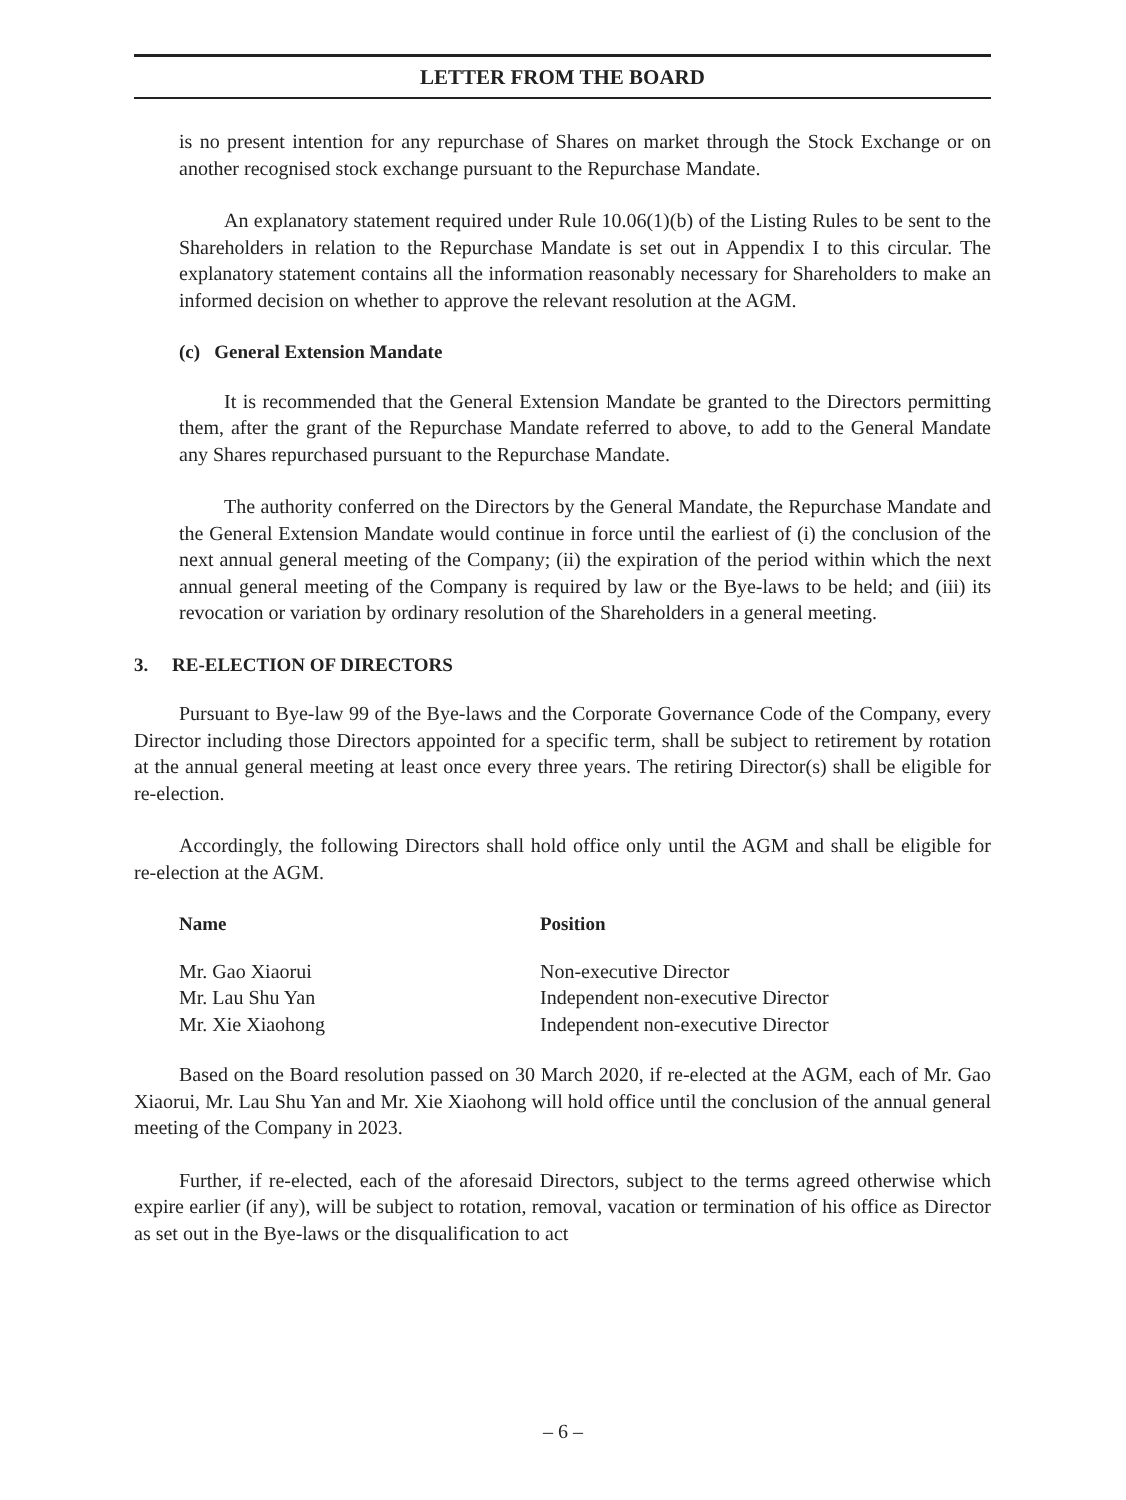LETTER FROM THE BOARD
is no present intention for any repurchase of Shares on market through the Stock Exchange or on another recognised stock exchange pursuant to the Repurchase Mandate.
An explanatory statement required under Rule 10.06(1)(b) of the Listing Rules to be sent to the Shareholders in relation to the Repurchase Mandate is set out in Appendix I to this circular. The explanatory statement contains all the information reasonably necessary for Shareholders to make an informed decision on whether to approve the relevant resolution at the AGM.
(c) General Extension Mandate
It is recommended that the General Extension Mandate be granted to the Directors permitting them, after the grant of the Repurchase Mandate referred to above, to add to the General Mandate any Shares repurchased pursuant to the Repurchase Mandate.
The authority conferred on the Directors by the General Mandate, the Repurchase Mandate and the General Extension Mandate would continue in force until the earliest of (i) the conclusion of the next annual general meeting of the Company; (ii) the expiration of the period within which the next annual general meeting of the Company is required by law or the Bye-laws to be held; and (iii) its revocation or variation by ordinary resolution of the Shareholders in a general meeting.
3. RE-ELECTION OF DIRECTORS
Pursuant to Bye-law 99 of the Bye-laws and the Corporate Governance Code of the Company, every Director including those Directors appointed for a specific term, shall be subject to retirement by rotation at the annual general meeting at least once every three years. The retiring Director(s) shall be eligible for re-election.
Accordingly, the following Directors shall hold office only until the AGM and shall be eligible for re-election at the AGM.
| Name | Position |
| --- | --- |
| Mr. Gao Xiaorui | Non-executive Director |
| Mr. Lau Shu Yan | Independent non-executive Director |
| Mr. Xie Xiaohong | Independent non-executive Director |
Based on the Board resolution passed on 30 March 2020, if re-elected at the AGM, each of Mr. Gao Xiaorui, Mr. Lau Shu Yan and Mr. Xie Xiaohong will hold office until the conclusion of the annual general meeting of the Company in 2023.
Further, if re-elected, each of the aforesaid Directors, subject to the terms agreed otherwise which expire earlier (if any), will be subject to rotation, removal, vacation or termination of his office as Director as set out in the Bye-laws or the disqualification to act
– 6 –